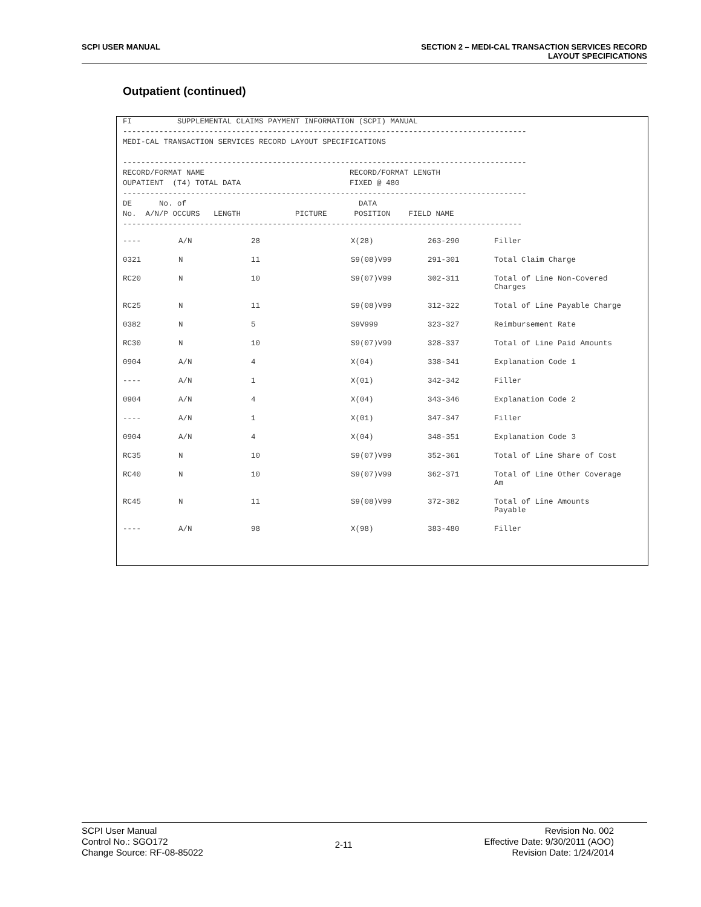SCPI USER MANUAL SECTION 2 – MEDI-CAL TRANSACTION SERVICES RECORD
LAYOUT SPECIFICATIONS
Outpatient (continued)
FI          SUPPLEMENTAL CLAIMS PAYMENT INFORMATION (SCPI) MANUAL
-----------------------------------------------------------------------------------------
MEDI-CAL TRANSACTION SERVICES RECORD LAYOUT SPECIFICATIONS

-----------------------------------------------------------------------------------------
RECORD/FORMAT NAME                                RECORD/FORMAT LENGTH
OUPATIENT  (T4) TOTAL DATA                        FIXED @ 480
-----------------------------------------------------------------------------------------
DE      No. of                                      DATA
No.  A/N/P OCCURS   LENGTH            PICTURE      POSITION    FIELD NAME
----------------------------------------------------------------------------------------
| ---- | A/N | 28 | X(28) | 263-290 | Filler |
| 0321 | N | 11 | S9(08)V99 | 291-301 | Total Claim Charge |
| RC20 | N | 10 | S9(07)V99 | 302-311 | Total of Line Non-Covered Charges |
| RC25 | N | 11 | S9(08)V99 | 312-322 | Total of Line Payable Charge |
| 0382 | N | 5 | S9V999 | 323-327 | Reimbursement Rate |
| RC30 | N | 10 | S9(07)V99 | 328-337 | Total of Line Paid Amounts |
| 0904 | A/N | 4 | X(04) | 338-341 | Explanation Code 1 |
| ---- | A/N | 1 | X(01) | 342-342 | Filler |
| 0904 | A/N | 4 | X(04) | 343-346 | Explanation Code 2 |
| ---- | A/N | 1 | X(01) | 347-347 | Filler |
| 0904 | A/N | 4 | X(04) | 348-351 | Explanation Code 3 |
| RC35 | N | 10 | S9(07)V99 | 352-361 | Total of Line Share of Cost |
| RC40 | N | 10 | S9(07)V99 | 362-371 | Total of Line Other Coverage Am |
| RC45 | N | 11 | S9(08)V99 | 372-382 | Total of Line Amounts Payable |
| ---- | A/N | 98 | X(98) | 383-480 | Filler |
SCPI User Manual
Control No.: SGO172
Change Source: RF-08-85022
2-11
Revision No. 002
Effective Date: 9/30/2011 (AOO)
Revision Date: 1/24/2014